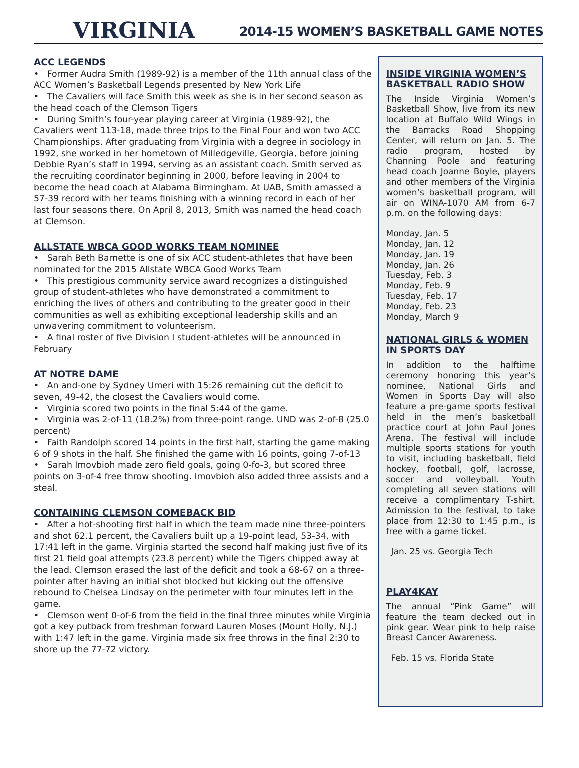VIRGINIA
2014-15 WOMEN’S BASKETBALL GAME NOTES
ACC LEGENDS
• Former Audra Smith (1989-92) is a member of the 11th annual class of the ACC Women’s Basketball Legends presented by New York Life
• The Cavaliers will face Smith this week as she is in her second season as the head coach of the Clemson Tigers
• During Smith’s four-year playing career at Virginia (1989-92), the Cavaliers went 113-18, made three trips to the Final Four and won two ACC Championships. After graduating from Virginia with a degree in sociology in 1992, she worked in her hometown of Milledgeville, Georgia, before joining Debbie Ryan’s staff in 1994, serving as an assistant coach. Smith served as the recruiting coordinator beginning in 2000, before leaving in 2004 to become the head coach at Alabama Birmingham. At UAB, Smith amassed a 57-39 record with her teams finishing with a winning record in each of her last four seasons there. On April 8, 2013, Smith was named the head coach at Clemson.
ALLSTATE WBCA GOOD WORKS TEAM NOMINEE
• Sarah Beth Barnette is one of six ACC student-athletes that have been nominated for the 2015 Allstate WBCA Good Works Team
• This prestigious community service award recognizes a distinguished group of student-athletes who have demonstrated a commitment to enriching the lives of others and contributing to the greater good in their communities as well as exhibiting exceptional leadership skills and an unwavering commitment to volunteerism.
• A final roster of five Division I student-athletes will be announced in February
AT NOTRE DAME
• An and-one by Sydney Umeri with 15:26 remaining cut the deficit to seven, 49-42, the closest the Cavaliers would come.
• Virginia scored two points in the final 5:44 of the game.
• Virginia was 2-of-11 (18.2%) from three-point range. UND was 2-of-8 (25.0 percent)
• Faith Randolph scored 14 points in the first half, starting the game making 6 of 9 shots in the half. She finished the game with 16 points, going 7-of-13
• Sarah Imovbioh made zero field goals, going 0-fo-3, but scored three points on 3-of-4 free throw shooting. Imovbioh also added three assists and a steal.
CONTAINING CLEMSON COMEBACK BID
• After a hot-shooting first half in which the team made nine three-pointers and shot 62.1 percent, the Cavaliers built up a 19-point lead, 53-34, with 17:41 left in the game. Virginia started the second half making just five of its first 21 field goal attempts (23.8 percent) while the Tigers chipped away at the lead. Clemson erased the last of the deficit and took a 68-67 on a three-pointer after having an initial shot blocked but kicking out the offensive rebound to Chelsea Lindsay on the perimeter with four minutes left in the game.
• Clemson went 0-of-6 from the field in the final three minutes while Virginia got a key putback from freshman forward Lauren Moses (Mount Holly, N.J.) with 1:47 left in the game. Virginia made six free throws in the final 2:30 to shore up the 77-72 victory.
INSIDE VIRGINIA WOMEN’S BASKETBALL RADIO SHOW
The Inside Virginia Women’s Basketball Show, live from its new location at Buffalo Wild Wings in the Barracks Road Shopping Center, will return on Jan. 5. The radio program, hosted by Channing Poole and featuring head coach Joanne Boyle, players and other members of the Virginia women’s basketball program, will air on WINA-1070 AM from 6-7 p.m. on the following days:
Monday, Jan. 5
Monday, Jan. 12
Monday, Jan. 19
Monday, Jan. 26
Tuesday, Feb. 3
Monday, Feb. 9
Tuesday, Feb. 17
Monday, Feb. 23
Monday, March 9
NATIONAL GIRLS & WOMEN IN SPORTS DAY
In addition to the halftime ceremony honoring this year’s nominee, National Girls and Women in Sports Day will also feature a pre-game sports festival held in the men’s basketball practice court at John Paul Jones Arena. The festival will include multiple sports stations for youth to visit, including basketball, field hockey, football, golf, lacrosse, soccer and volleyball. Youth completing all seven stations will receive a complimentary T-shirt. Admission to the festival, to take place from 12:30 to 1:45 p.m., is free with a game ticket.
Jan. 25 vs. Georgia Tech
PLAY4KAY
The annual “Pink Game” will feature the team decked out in pink gear. Wear pink to help raise Breast Cancer Awareness.
Feb. 15 vs. Florida State